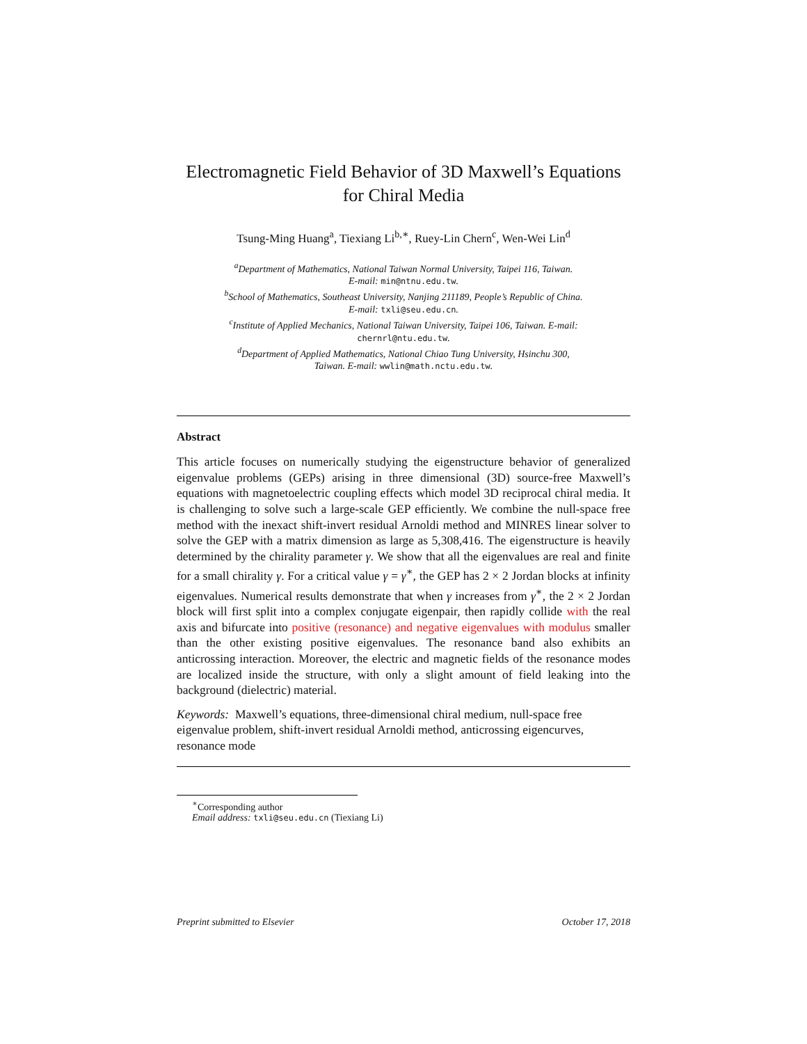Electromagnetic Field Behavior of 3D Maxwell’s Equations for Chiral Media
Tsung-Ming Huang<sup>a</sup>, Tiexiang Li<sup>b,∗</sup>, Ruey-Lin Chern<sup>c</sup>, Wen-Wei Lin<sup>d</sup>
<sup>a</sup> Department of Mathematics, National Taiwan Normal University, Taipei 116, Taiwan.
E-mail: min@ntnu.edu.tw.
<sup>b</sup> School of Mathematics, Southeast University, Nanjing 211189, People’s Republic of China.
E-mail: txli@seu.edu.cn.
<sup>c</sup> Institute of Applied Mechanics, National Taiwan University, Taipei 106, Taiwan. E-mail:
chernrl@ntu.edu.tw.
<sup>d</sup> Department of Applied Mathematics, National Chiao Tung University, Hsinchu 300,
Taiwan. E-mail: wwlin@math.nctu.edu.tw.
Abstract
This article focuses on numerically studying the eigenstructure behavior of generalized eigenvalue problems (GEPs) arising in three dimensional (3D) source-free Maxwell’s equations with magnetoelectric coupling effects which model 3D reciprocal chiral media. It is challenging to solve such a large-scale GEP efficiently. We combine the null-space free method with the inexact shift-invert residual Arnoldi method and MINRES linear solver to solve the GEP with a matrix dimension as large as 5,308,416. The eigenstructure is heavily determined by the chirality parameter γ. We show that all the eigenvalues are real and finite for a small chirality γ. For a critical value γ = γ<sup>∗</sup>, the GEP has 2 × 2 Jordan blocks at infinity eigenvalues. Numerical results demonstrate that when γ increases from γ<sup>∗</sup>, the 2 × 2 Jordan block will first split into a complex conjugate eigenpair, then rapidly collide with the real axis and bifurcate into positive (resonance) and negative eigenvalues with modulus smaller than the other existing positive eigenvalues. The resonance band also exhibits an anticrossing interaction. Moreover, the electric and magnetic fields of the resonance modes are localized inside the structure, with only a slight amount of field leaking into the background (dielectric) material.
Keywords: Maxwell’s equations, three-dimensional chiral medium, null-space free eigenvalue problem, shift-invert residual Arnoldi method, anticrossing eigencurves, resonance mode
<sup>∗</sup>Corresponding author
Email address: txli@seu.edu.cn (Tiexiang Li)
Preprint submitted to Elsevier October 17, 2018